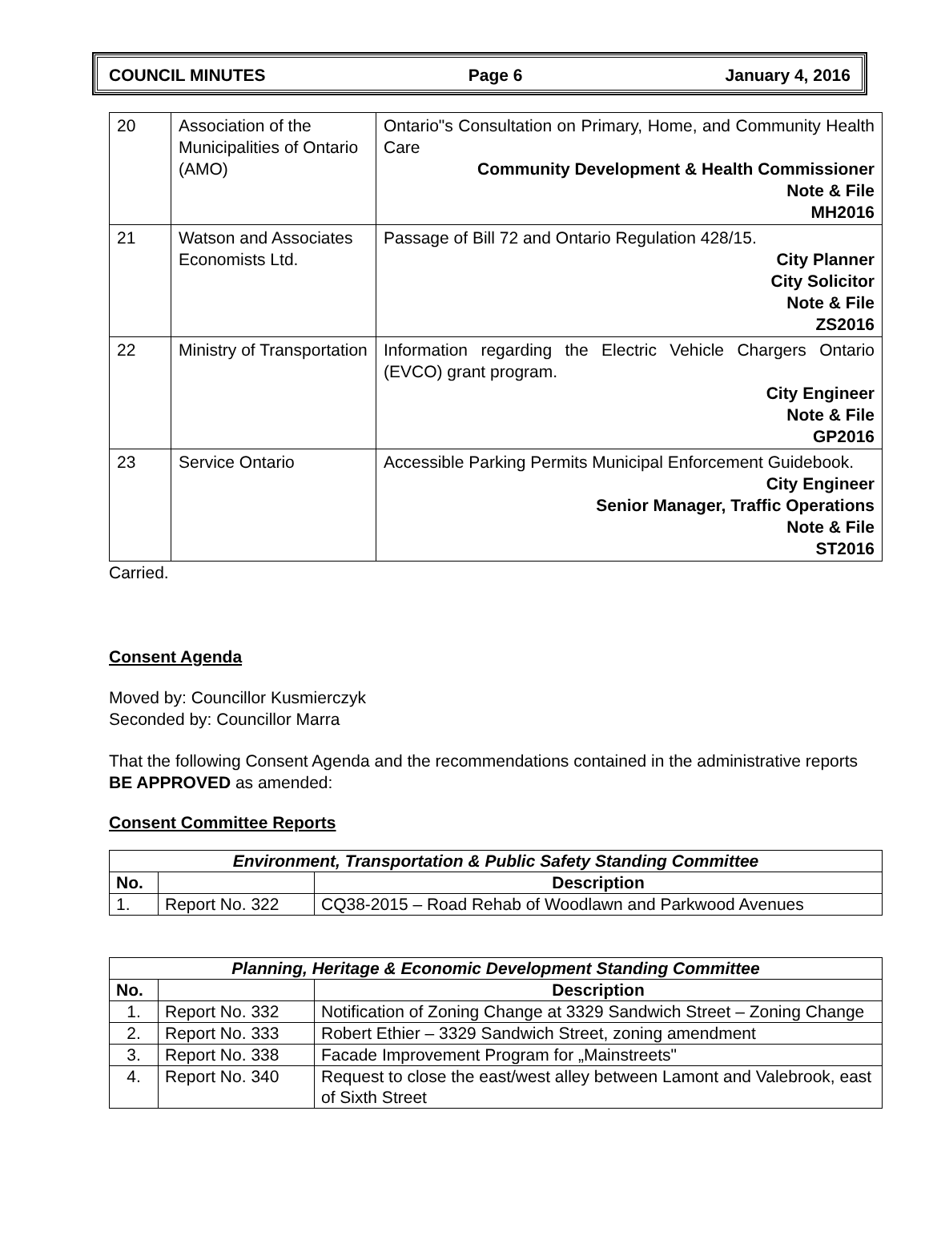COUNCIL MINUTES Page 6 January 4, 2016
| 20 | Association of the Municipalities of Ontario (AMO) | Ontario"s Consultation on Primary, Home, and Community Health Care Community Development & Health Commissioner Note & File MH2016 |
| 21 | Watson and Associates Economists Ltd. | Passage of Bill 72 and Ontario Regulation 428/15. City Planner City Solicitor Note & File ZS2016 |
| 22 | Ministry of Transportation | Information regarding the Electric Vehicle Chargers Ontario (EVCO) grant program. City Engineer Note & File GP2016 |
| 23 | Service Ontario | Accessible Parking Permits Municipal Enforcement Guidebook. City Engineer Senior Manager, Traffic Operations Note & File ST2016 |
Carried.
Consent Agenda
Moved by: Councillor Kusmierczyk
Seconded by: Councillor Marra
That the following Consent Agenda and the recommendations contained in the administrative reports BE APPROVED as amended:
Consent Committee Reports
| Environment, Transportation & Public Safety Standing Committee | | |
| --- | --- | --- |
| No. | | Description |
| 1. | Report No. 322 | CQ38-2015 – Road Rehab of Woodlawn and Parkwood Avenues |
| Planning, Heritage & Economic Development Standing Committee | | |
| --- | --- | --- |
| No. | | Description |
| 1. | Report No. 332 | Notification of Zoning Change at 3329 Sandwich Street – Zoning Change |
| 2. | Report No. 333 | Robert Ethier – 3329 Sandwich Street, zoning amendment |
| 3. | Report No. 338 | Facade Improvement Program for „Mainstreets" |
| 4. | Report No. 340 | Request to close the east/west alley between Lamont and Valebrook, east of Sixth Street |